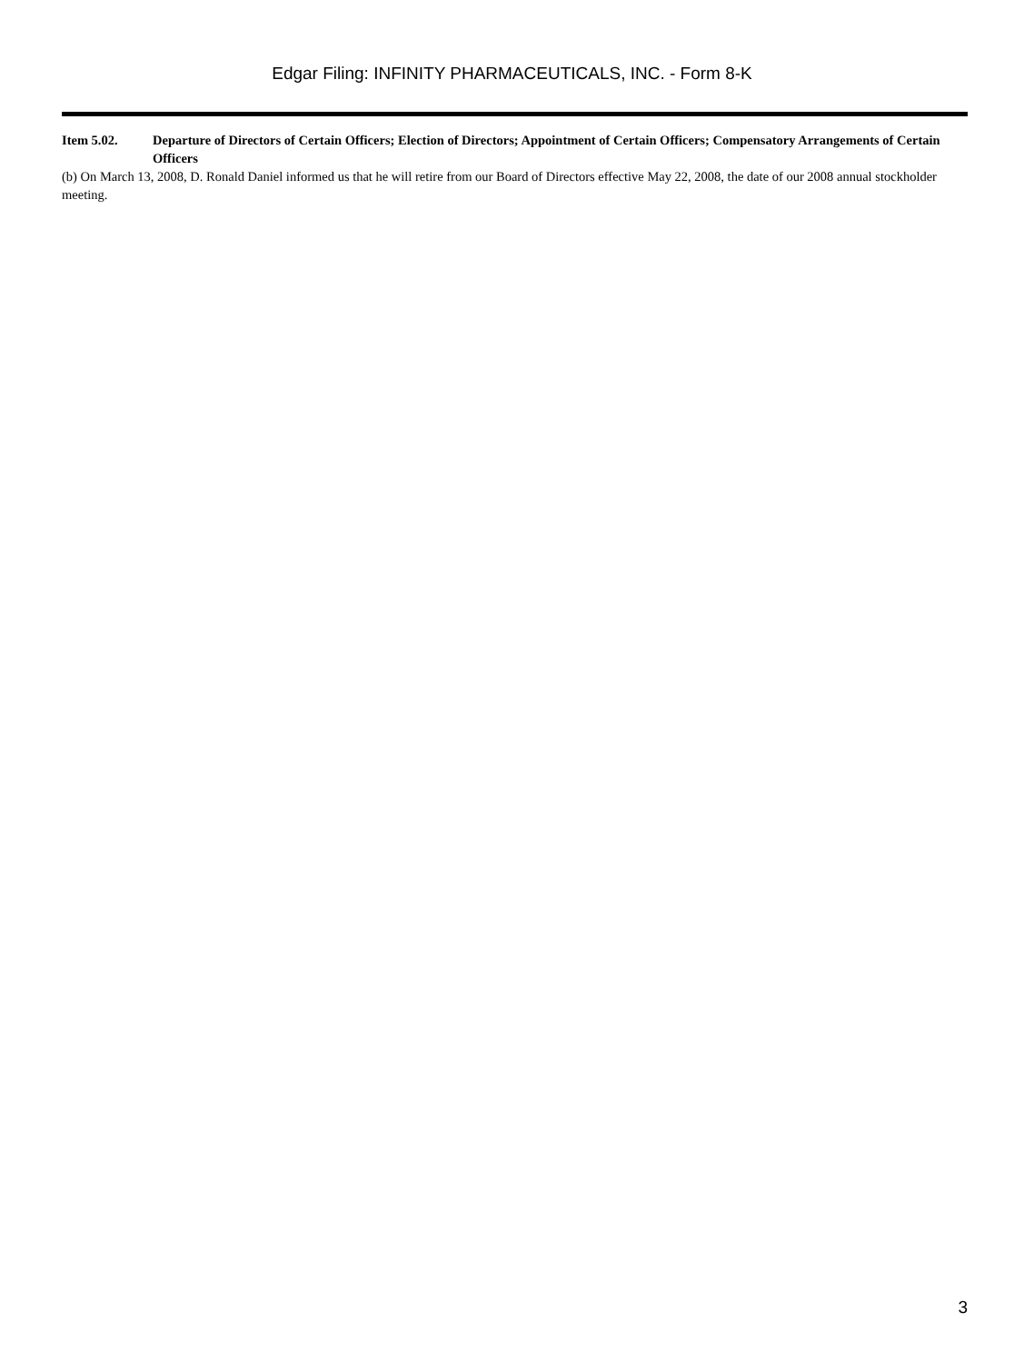Edgar Filing: INFINITY PHARMACEUTICALS, INC. - Form 8-K
Item 5.02. Departure of Directors of Certain Officers; Election of Directors; Appointment of Certain Officers; Compensatory Arrangements of Certain Officers
(b) On March 13, 2008, D. Ronald Daniel informed us that he will retire from our Board of Directors effective May 22, 2008, the date of our 2008 annual stockholder meeting.
3